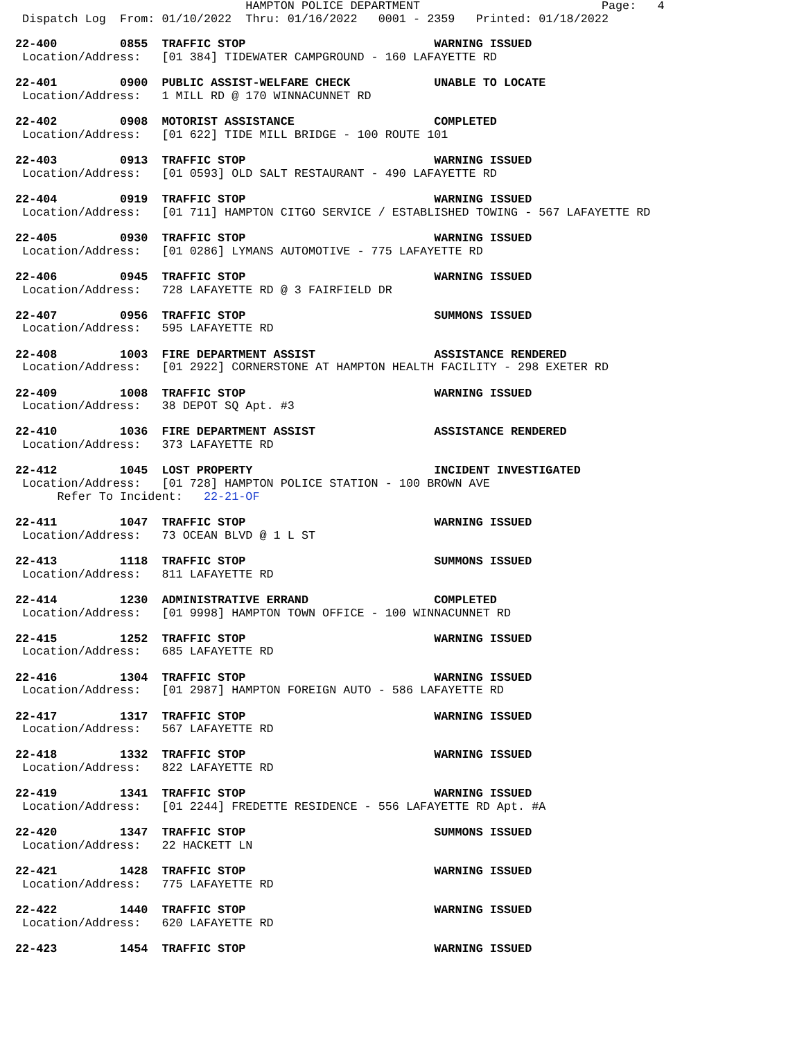HAMPTON POLICE DEPARTMENT                          Page:   4
 Dispatch Log  From: 01/10/2022  Thru: 01/16/2022   0001 - 2359   Printed: 01/18/2022
22-400         0855  TRAFFIC STOP                           WARNING ISSUED
 Location/Address:   [01 384] TIDEWATER CAMPGROUND - 160 LAFAYETTE RD
22-401         0900  PUBLIC ASSIST-WELFARE CHECK            UNABLE TO LOCATE
 Location/Address:   1 MILL RD @ 170 WINNACUNNET RD
22-402         0908  MOTORIST ASSISTANCE                    COMPLETED
 Location/Address:   [01 622] TIDE MILL BRIDGE - 100 ROUTE 101
22-403         0913  TRAFFIC STOP                           WARNING ISSUED
 Location/Address:   [01 0593] OLD SALT RESTAURANT - 490 LAFAYETTE RD
22-404         0919  TRAFFIC STOP                           WARNING ISSUED
 Location/Address:   [01 711] HAMPTON CITGO SERVICE / ESTABLISHED TOWING - 567 LAFAYETTE RD
22-405         0930  TRAFFIC STOP                           WARNING ISSUED
 Location/Address:   [01 0286] LYMANS AUTOMOTIVE - 775 LAFAYETTE RD
22-406         0945  TRAFFIC STOP                           WARNING ISSUED
 Location/Address:   728 LAFAYETTE RD @ 3 FAIRFIELD DR
22-407         0956  TRAFFIC STOP                           SUMMONS ISSUED
 Location/Address:   595 LAFAYETTE RD
22-408         1003  FIRE DEPARTMENT ASSIST                 ASSISTANCE RENDERED
 Location/Address:   [01 2922] CORNERSTONE AT HAMPTON HEALTH FACILITY - 298 EXETER RD
22-409         1008  TRAFFIC STOP                           WARNING ISSUED
 Location/Address:   38 DEPOT SQ Apt. #3
22-410         1036  FIRE DEPARTMENT ASSIST                 ASSISTANCE RENDERED
 Location/Address:   373 LAFAYETTE RD
22-412         1045  LOST PROPERTY                          INCIDENT INVESTIGATED
 Location/Address:   [01 728] HAMPTON POLICE STATION - 100 BROWN AVE
      Refer To Incident:   22-21-OF
22-411         1047  TRAFFIC STOP                           WARNING ISSUED
 Location/Address:   73 OCEAN BLVD @ 1 L ST
22-413         1118  TRAFFIC STOP                           SUMMONS ISSUED
 Location/Address:   811 LAFAYETTE RD
22-414         1230  ADMINISTRATIVE ERRAND                  COMPLETED
 Location/Address:   [01 9998] HAMPTON TOWN OFFICE - 100 WINNACUNNET RD
22-415         1252  TRAFFIC STOP                           WARNING ISSUED
 Location/Address:   685 LAFAYETTE RD
22-416         1304  TRAFFIC STOP                           WARNING ISSUED
 Location/Address:   [01 2987] HAMPTON FOREIGN AUTO - 586 LAFAYETTE RD
22-417         1317  TRAFFIC STOP                           WARNING ISSUED
 Location/Address:   567 LAFAYETTE RD
22-418         1332  TRAFFIC STOP                           WARNING ISSUED
 Location/Address:   822 LAFAYETTE RD
22-419         1341  TRAFFIC STOP                           WARNING ISSUED
 Location/Address:   [01 2244] FREDETTE RESIDENCE - 556 LAFAYETTE RD Apt. #A
22-420         1347  TRAFFIC STOP                           SUMMONS ISSUED
 Location/Address:   22 HACKETT LN
22-421         1428  TRAFFIC STOP                           WARNING ISSUED
 Location/Address:   775 LAFAYETTE RD
22-422         1440  TRAFFIC STOP                           WARNING ISSUED
 Location/Address:   620 LAFAYETTE RD
22-423         1454  TRAFFIC STOP                           WARNING ISSUED